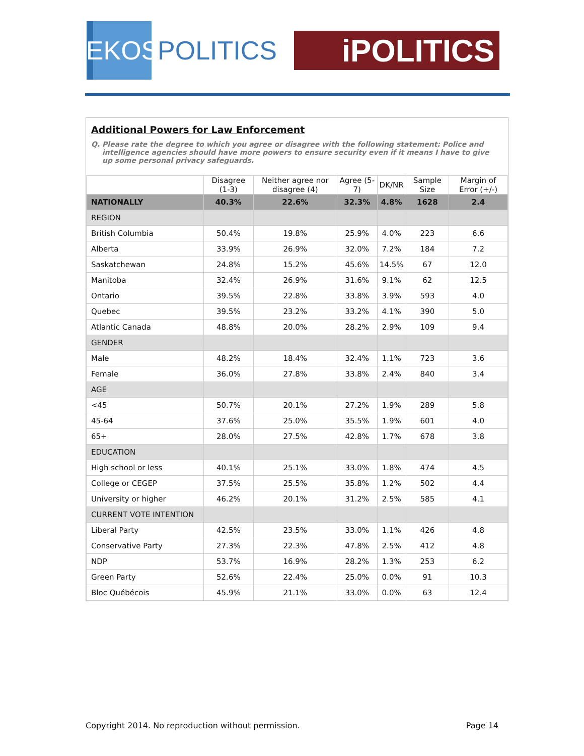EKOS
POLITICS
iPOLITICS
Additional Powers for Law Enforcement
Q. Please rate the degree to which you agree or disagree with the following statement: Police and intelligence agencies should have more powers to ensure security even if it means I have to give up some personal privacy safeguards.
| | Disagree (1-3) | Neither agree nor disagree (4) | Agree (5-7) | DK/NR | Sample Size | Margin of Error (+/-) |
| --- | --- | --- | --- | --- | --- | --- |
| NATIONALLY | 40.3% | 22.6% | 32.3% | 4.8% | 1628 | 2.4 |
| REGION | | | | | | |
| British Columbia | 50.4% | 19.8% | 25.9% | 4.0% | 223 | 6.6 |
| Alberta | 33.9% | 26.9% | 32.0% | 7.2% | 184 | 7.2 |
| Saskatchewan | 24.8% | 15.2% | 45.6% | 14.5% | 67 | 12.0 |
| Manitoba | 32.4% | 26.9% | 31.6% | 9.1% | 62 | 12.5 |
| Ontario | 39.5% | 22.8% | 33.8% | 3.9% | 593 | 4.0 |
| Quebec | 39.5% | 23.2% | 33.2% | 4.1% | 390 | 5.0 |
| Atlantic Canada | 48.8% | 20.0% | 28.2% | 2.9% | 109 | 9.4 |
| GENDER | | | | | | |
| Male | 48.2% | 18.4% | 32.4% | 1.1% | 723 | 3.6 |
| Female | 36.0% | 27.8% | 33.8% | 2.4% | 840 | 3.4 |
| AGE | | | | | | |
| <45 | 50.7% | 20.1% | 27.2% | 1.9% | 289 | 5.8 |
| 45-64 | 37.6% | 25.0% | 35.5% | 1.9% | 601 | 4.0 |
| 65+ | 28.0% | 27.5% | 42.8% | 1.7% | 678 | 3.8 |
| EDUCATION | | | | | | |
| High school or less | 40.1% | 25.1% | 33.0% | 1.8% | 474 | 4.5 |
| College or CEGEP | 37.5% | 25.5% | 35.8% | 1.2% | 502 | 4.4 |
| University or higher | 46.2% | 20.1% | 31.2% | 2.5% | 585 | 4.1 |
| CURRENT VOTE INTENTION | | | | | | |
| Liberal Party | 42.5% | 23.5% | 33.0% | 1.1% | 426 | 4.8 |
| Conservative Party | 27.3% | 22.3% | 47.8% | 2.5% | 412 | 4.8 |
| NDP | 53.7% | 16.9% | 28.2% | 1.3% | 253 | 6.2 |
| Green Party | 52.6% | 22.4% | 25.0% | 0.0% | 91 | 10.3 |
| Bloc Québécois | 45.9% | 21.1% | 33.0% | 0.0% | 63 | 12.4 |
Copyright 2014. No reproduction without permission. Page 14